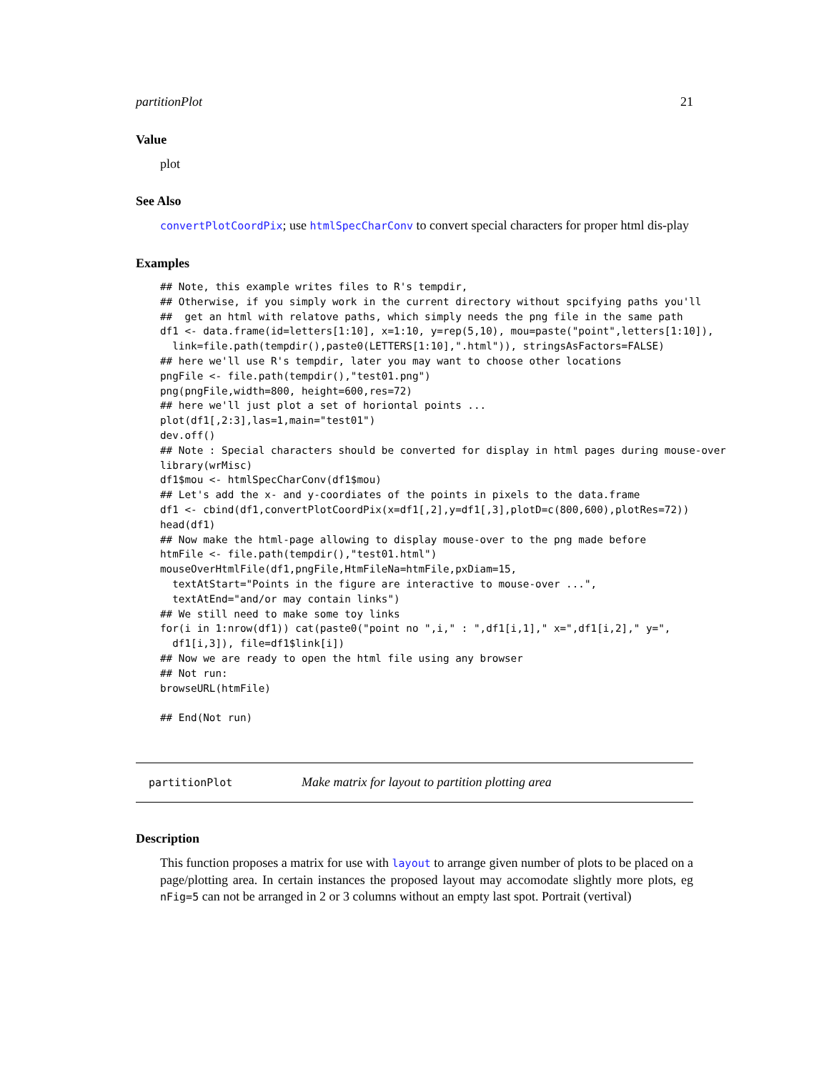partitionPlot 21
Value
plot
See Also
convertPlotCoordPix; use htmlSpecCharConv to convert special characters for proper html dis-play
Examples
## Note, this example writes files to R's tempdir,
## Otherwise, if you simply work in the current directory without spcifying paths you'll
##  get an html with relatove paths, which simply needs the png file in the same path
df1 <- data.frame(id=letters[1:10], x=1:10, y=rep(5,10), mou=paste("point",letters[1:10]),
  link=file.path(tempdir(),paste0(LETTERS[1:10],".html")), stringsAsFactors=FALSE)
## here we'll use R's tempdir, later you may want to choose other locations
pngFile <- file.path(tempdir(),"test01.png")
png(pngFile,width=800, height=600,res=72)
## here we'll just plot a set of horiontal points ...
plot(df1[,2:3],las=1,main="test01")
dev.off()
## Note : Special characters should be converted for display in html pages during mouse-over
library(wrMisc)
df1$mou <- htmlSpecCharConv(df1$mou)
## Let's add the x- and y-coordiates of the points in pixels to the data.frame
df1 <- cbind(df1,convertPlotCoordPix(x=df1[,2],y=df1[,3],plotD=c(800,600),plotRes=72))
head(df1)
## Now make the html-page allowing to display mouse-over to the png made before
htmFile <- file.path(tempdir(),"test01.html")
mouseOverHtmlFile(df1,pngFile,HtmFileNa=htmFile,pxDiam=15,
  textAtStart="Points in the figure are interactive to mouse-over ...",
  textAtEnd="and/or may contain links")
## We still need to make some toy links
for(i in 1:nrow(df1)) cat(paste0("point no ",i," : ",df1[i,1]," x=",df1[i,2]," y=",
  df1[i,3]), file=df1$link[i])
## Now we are ready to open the html file using any browser
## Not run:
browseURL(htmFile)

## End(Not run)
partitionPlot Make matrix for layout to partition plotting area
Description
This function proposes a matrix for use with layout to arrange given number of plots to be placed on a page/plotting area. In certain instances the proposed layout may accomodate slightly more plots, eg nFig=5 can not be arranged in 2 or 3 columns without an empty last spot. Portrait (vertival)